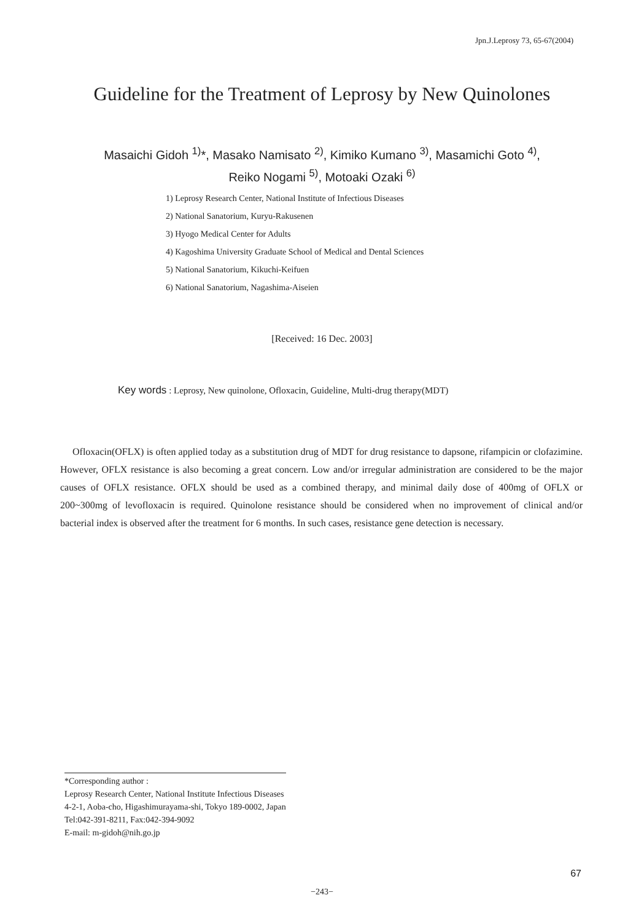Jpn.J.Leprosy 73, 65-67(2004)
Guideline for the Treatment of Leprosy by New Quinolones
Masaichi Gidoh <sup>1)</sup>*, Masako Namisato <sup>2)</sup>, Kimiko Kumano <sup>3)</sup>, Masamichi Goto <sup>4)</sup>,
Reiko Nogami <sup>5)</sup>, Motoaki Ozaki <sup>6)</sup>
1) Leprosy Research Center, National Institute of Infectious Diseases
2) National Sanatorium, Kuryu-Rakusenen
3) Hyogo Medical Center for Adults
4) Kagoshima University Graduate School of Medical and Dental Sciences
5) National Sanatorium, Kikuchi-Keifuen
6) National Sanatorium, Nagashima-Aiseien
[Received: 16 Dec. 2003]
Key words : Leprosy, New quinolone, Ofloxacin, Guideline, Multi-drug therapy(MDT)
Ofloxacin(OFLX) is often applied today as a substitution drug of MDT for drug resistance to dapsone, rifampicin or clofazimine. However, OFLX resistance is also becoming a great concern. Low and/or irregular administration are considered to be the major causes of OFLX resistance. OFLX should be used as a combined therapy, and minimal daily dose of 400mg of OFLX or 200~300mg of levofloxacin is required. Quinolone resistance should be considered when no improvement of clinical and/or bacterial index is observed after the treatment for 6 months. In such cases, resistance gene detection is necessary.
*Corresponding author :
Leprosy Research Center, National Institute Infectious Diseases
4-2-1, Aoba-cho, Higashimurayama-shi, Tokyo 189-0002, Japan
Tel:042-391-8211, Fax:042-394-9092
E-mail: m-gidoh@nih.go.jp
67
−243−